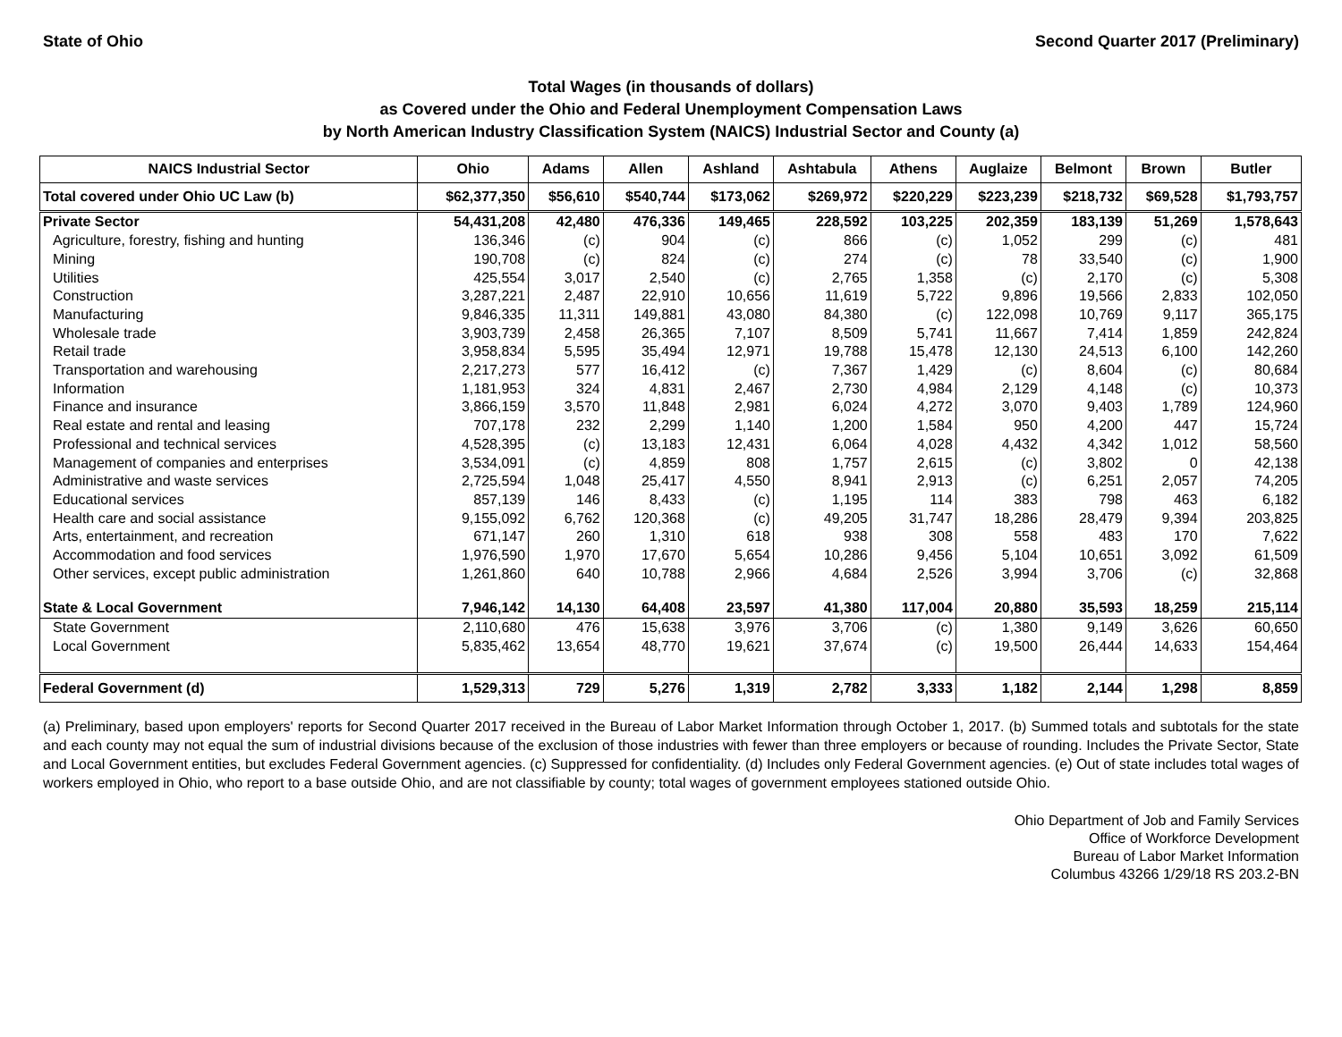State of Ohio Second Quarter 2017 (Preliminary)
Total Wages (in thousands of dollars)
as Covered under the Ohio and Federal Unemployment Compensation Laws
by North American Industry Classification System (NAICS) Industrial Sector and County (a)
| NAICS Industrial Sector | Ohio | Adams | Allen | Ashland | Ashtabula | Athens | Auglaize | Belmont | Brown | Butler |
| --- | --- | --- | --- | --- | --- | --- | --- | --- | --- | --- |
| Total covered under Ohio UC Law (b) | $62,377,350 | $56,610 | $540,744 | $173,062 | $269,972 | $220,229 | $223,239 | $218,732 | $69,528 | $1,793,757 |
| Private Sector | 54,431,208 | 42,480 | 476,336 | 149,465 | 228,592 | 103,225 | 202,359 | 183,139 | 51,269 | 1,578,643 |
| Agriculture, forestry, fishing and hunting | 136,346 | (c) | 904 | (c) | 866 | (c) | 1,052 | 299 | (c) | 481 |
| Mining | 190,708 | (c) | 824 | (c) | 274 | (c) | 78 | 33,540 | (c) | 1,900 |
| Utilities | 425,554 | 3,017 | 2,540 | (c) | 2,765 | 1,358 | (c) | 2,170 | (c) | 5,308 |
| Construction | 3,287,221 | 2,487 | 22,910 | 10,656 | 11,619 | 5,722 | 9,896 | 19,566 | 2,833 | 102,050 |
| Manufacturing | 9,846,335 | 11,311 | 149,881 | 43,080 | 84,380 | (c) | 122,098 | 10,769 | 9,117 | 365,175 |
| Wholesale trade | 3,903,739 | 2,458 | 26,365 | 7,107 | 8,509 | 5,741 | 11,667 | 7,414 | 1,859 | 242,824 |
| Retail trade | 3,958,834 | 5,595 | 35,494 | 12,971 | 19,788 | 15,478 | 12,130 | 24,513 | 6,100 | 142,260 |
| Transportation and warehousing | 2,217,273 | 577 | 16,412 | (c) | 7,367 | 1,429 | (c) | 8,604 | (c) | 80,684 |
| Information | 1,181,953 | 324 | 4,831 | 2,467 | 2,730 | 4,984 | 2,129 | 4,148 | (c) | 10,373 |
| Finance and insurance | 3,866,159 | 3,570 | 11,848 | 2,981 | 6,024 | 4,272 | 3,070 | 9,403 | 1,789 | 124,960 |
| Real estate and rental and leasing | 707,178 | 232 | 2,299 | 1,140 | 1,200 | 1,584 | 950 | 4,200 | 447 | 15,724 |
| Professional and technical services | 4,528,395 | (c) | 13,183 | 12,431 | 6,064 | 4,028 | 4,432 | 4,342 | 1,012 | 58,560 |
| Management of companies and enterprises | 3,534,091 | (c) | 4,859 | 808 | 1,757 | 2,615 | (c) | 3,802 | 0 | 42,138 |
| Administrative and waste services | 2,725,594 | 1,048 | 25,417 | 4,550 | 8,941 | 2,913 | (c) | 6,251 | 2,057 | 74,205 |
| Educational services | 857,139 | 146 | 8,433 | (c) | 1,195 | 114 | 383 | 798 | 463 | 6,182 |
| Health care and social assistance | 9,155,092 | 6,762 | 120,368 | (c) | 49,205 | 31,747 | 18,286 | 28,479 | 9,394 | 203,825 |
| Arts, entertainment, and recreation | 671,147 | 260 | 1,310 | 618 | 938 | 308 | 558 | 483 | 170 | 7,622 |
| Accommodation and food services | 1,976,590 | 1,970 | 17,670 | 5,654 | 10,286 | 9,456 | 5,104 | 10,651 | 3,092 | 61,509 |
| Other services, except public administration | 1,261,860 | 640 | 10,788 | 2,966 | 4,684 | 2,526 | 3,994 | 3,706 | (c) | 32,868 |
| State & Local Government | 7,946,142 | 14,130 | 64,408 | 23,597 | 41,380 | 117,004 | 20,880 | 35,593 | 18,259 | 215,114 |
| State Government | 2,110,680 | 476 | 15,638 | 3,976 | 3,706 | (c) | 1,380 | 9,149 | 3,626 | 60,650 |
| Local Government | 5,835,462 | 13,654 | 48,770 | 19,621 | 37,674 | (c) | 19,500 | 26,444 | 14,633 | 154,464 |
| Federal Government (d) | 1,529,313 | 729 | 5,276 | 1,319 | 2,782 | 3,333 | 1,182 | 2,144 | 1,298 | 8,859 |
(a) Preliminary, based upon employers' reports for Second Quarter 2017 received in the Bureau of Labor Market Information through October 1, 2017. (b) Summed totals and subtotals for the state and each county may not equal the sum of industrial divisions because of the exclusion of those industries with fewer than three employers or because of rounding. Includes the Private Sector, State and Local Government entities, but excludes Federal Government agencies. (c) Suppressed for confidentiality. (d) Includes only Federal Government agencies. (e) Out of state includes total wages of workers employed in Ohio, who report to a base outside Ohio, and are not classifiable by county; total wages of government employees stationed outside Ohio.
Ohio Department of Job and Family Services
Office of Workforce Development
Bureau of Labor Market Information
Columbus 43266 1/29/18 RS 203.2-BN